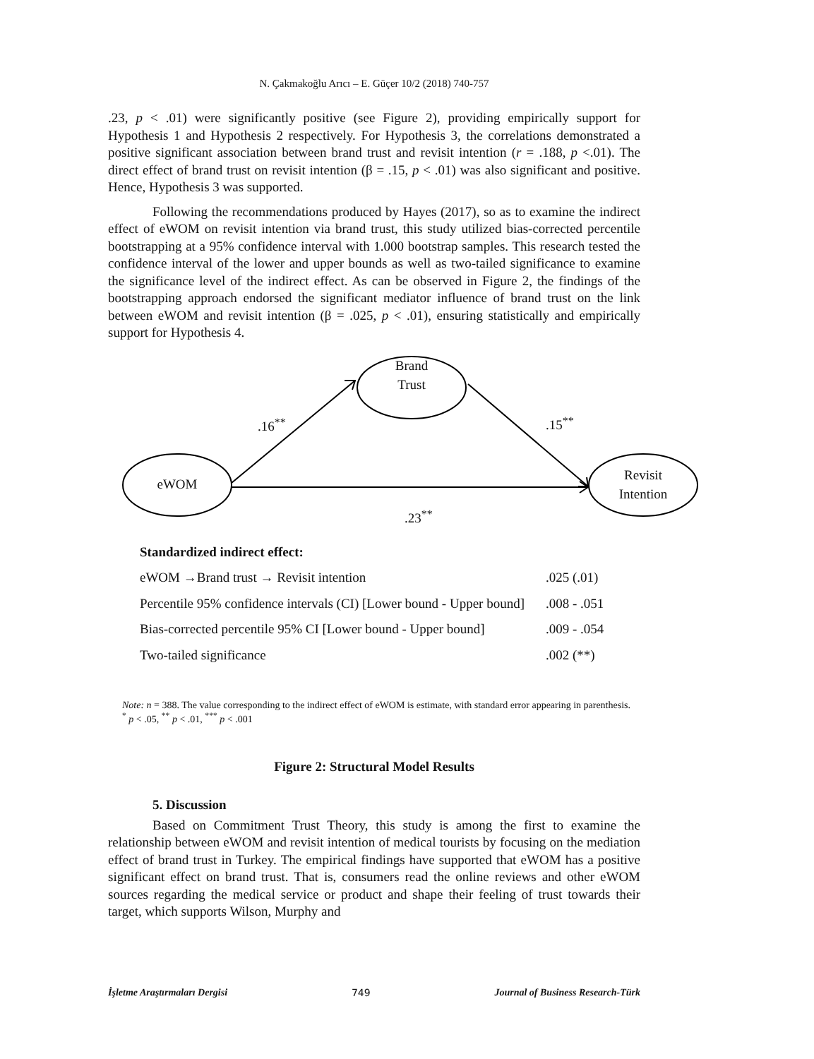N. Çakmakoğlu Arıcı – E. Güçer 10/2 (2018) 740-757
.23, p < .01) were significantly positive (see Figure 2), providing empirically support for Hypothesis 1 and Hypothesis 2 respectively. For Hypothesis 3, the correlations demonstrated a positive significant association between brand trust and revisit intention (r = .188, p <.01). The direct effect of brand trust on revisit intention (β = .15, p < .01) was also significant and positive. Hence, Hypothesis 3 was supported.
Following the recommendations produced by Hayes (2017), so as to examine the indirect effect of eWOM on revisit intention via brand trust, this study utilized bias-corrected percentile bootstrapping at a 95% confidence interval with 1.000 bootstrap samples. This research tested the confidence interval of the lower and upper bounds as well as two-tailed significance to examine the significance level of the indirect effect. As can be observed in Figure 2, the findings of the bootstrapping approach endorsed the significant mediator influence of brand trust on the link between eWOM and revisit intention (β = .025, p < .01), ensuring statistically and empirically support for Hypothesis 4.
Brand
Trust
eWOM
Revisit
Intention
.16<sup>**</sup> .15<sup>**</sup>
.23<sup>**</sup>
| Standardized indirect effect: | |
| eWOM →Brand trust → Revisit intention | .025 (.01) |
| Percentile 95% confidence intervals (CI) [Lower bound - Upper bound] | .008 - .051 |
| Bias-corrected percentile 95% CI [Lower bound - Upper bound] | .009 - .054 |
| Two-tailed significance | .002 (**) |
Note: n = 388. The value corresponding to the indirect effect of eWOM is estimate, with standard error appearing in parenthesis.
<sup>*</sup> p < .05, <sup>**</sup> p < .01, <sup>***</sup> p < .001
Figure 2: Structural Model Results
5. Discussion
Based on Commitment Trust Theory, this study is among the first to examine the relationship between eWOM and revisit intention of medical tourists by focusing on the mediation effect of brand trust in Turkey. The empirical findings have supported that eWOM has a positive significant effect on brand trust. That is, consumers read the online reviews and other eWOM sources regarding the medical service or product and shape their feeling of trust towards their target, which supports Wilson, Murphy and
İşletme Araştırmaları Dergisi 749 Journal of Business Research-Türk